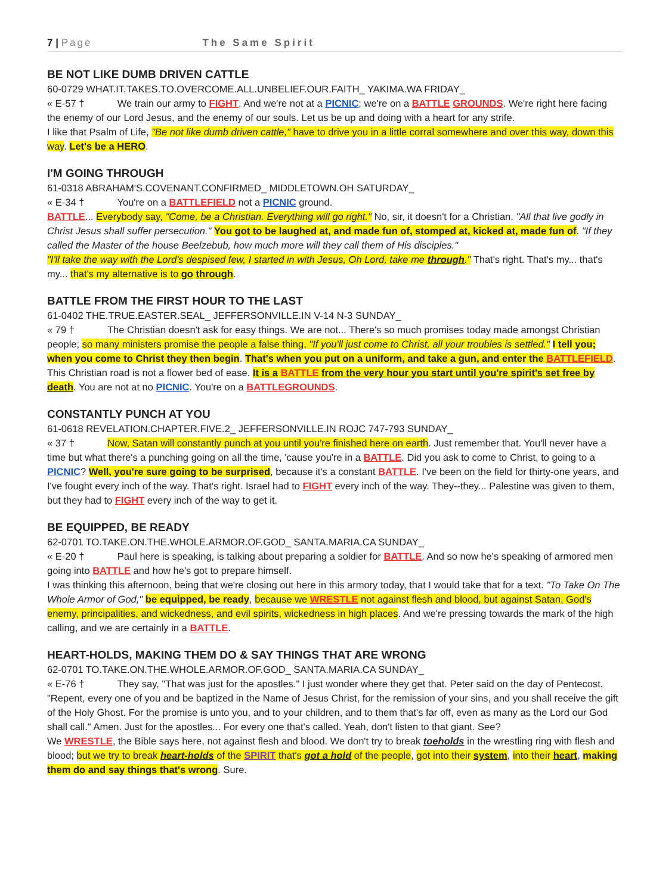7 | Page The Same Spirit
BE NOT LIKE DUMB DRIVEN CATTLE
60-0729 WHAT.IT.TAKES.TO.OVERCOME.ALL.UNBELIEF.OUR.FAITH_ YAKIMA.WA FRIDAY_
« E-57 † We train our army to FIGHT. And we're not at a PICNIC; we're on a BATTLE GROUNDS. We're right here facing the enemy of our Lord Jesus, and the enemy of our souls. Let us be up and doing with a heart for any strife.
I like that Psalm of Life, "Be not like dumb driven cattle," have to drive you in a little corral somewhere and over this way, down this way. Let's be a HERO.
I'M GOING THROUGH
61-0318 ABRAHAM'S.COVENANT.CONFIRMED_ MIDDLETOWN.OH SATURDAY_
« E-34 † You're on a BATTLEFIELD not a PICNIC ground.
BATTLE... Everybody say, "Come, be a Christian. Everything will go right." No, sir, it doesn't for a Christian. "All that live godly in Christ Jesus shall suffer persecution." You got to be laughed at, and made fun of, stomped at, kicked at, made fun of. "If they called the Master of the house Beelzebub, how much more will they call them of His disciples."
"I'll take the way with the Lord's despised few, I started in with Jesus, Oh Lord, take me through." That's right. That's my... that's my... that's my alternative is to go through.
BATTLE FROM THE FIRST HOUR TO THE LAST
61-0402 THE.TRUE.EASTER.SEAL_ JEFFERSONVILLE.IN V-14 N-3 SUNDAY_
« 79 † The Christian doesn't ask for easy things. We are not... There's so much promises today made amongst Christian people; so many ministers promise the people a false thing, "If you'll just come to Christ, all your troubles is settled." I tell you; when you come to Christ they then begin. That's when you put on a uniform, and take a gun, and enter the BATTLEFIELD. This Christian road is not a flower bed of ease. It is a BATTLE from the very hour you start until you're spirit's set free by death. You are not at no PICNIC. You're on a BATTLEGROUNDS.
CONSTANTLY PUNCH AT YOU
61-0618 REVELATION.CHAPTER.FIVE.2_ JEFFERSONVILLE.IN ROJC 747-793 SUNDAY_
« 37 † Now, Satan will constantly punch at you until you're finished here on earth. Just remember that. You'll never have a time but what there's a punching going on all the time, 'cause you're in a BATTLE. Did you ask to come to Christ, to going to a PICNIC? Well, you're sure going to be surprised, because it's a constant BATTLE. I've been on the field for thirty-one years, and I've fought every inch of the way. That's right. Israel had to FIGHT every inch of the way. They--they... Palestine was given to them, but they had to FIGHT every inch of the way to get it.
BE EQUIPPED, BE READY
62-0701 TO.TAKE.ON.THE.WHOLE.ARMOR.OF.GOD_ SANTA.MARIA.CA SUNDAY_
« E-20 † Paul here is speaking, is talking about preparing a soldier for BATTLE. And so now he's speaking of armored men going into BATTLE and how he's got to prepare himself.
I was thinking this afternoon, being that we're closing out here in this armory today, that I would take that for a text. "To Take On The Whole Armor of God," be equipped, be ready, because we WRESTLE not against flesh and blood, but against Satan, God's enemy, principalities, and wickedness, and evil spirits, wickedness in high places. And we're pressing towards the mark of the high calling, and we are certainly in a BATTLE.
HEART-HOLDS, MAKING THEM DO & SAY THINGS THAT ARE WRONG
62-0701 TO.TAKE.ON.THE.WHOLE.ARMOR.OF.GOD_ SANTA.MARIA.CA SUNDAY_
« E-76 † They say, "That was just for the apostles." I just wonder where they get that. Peter said on the day of Pentecost, "Repent, every one of you and be baptized in the Name of Jesus Christ, for the remission of your sins, and you shall receive the gift of the Holy Ghost. For the promise is unto you, and to your children, and to them that's far off, even as many as the Lord our God shall call." Amen. Just for the apostles... For every one that's called. Yeah, don't listen to that giant. See?
We WRESTLE, the Bible says here, not against flesh and blood. We don't try to break toeholds in the wrestling ring with flesh and blood; but we try to break heart-holds of the SPIRIT that's got a hold of the people, got into their system, into their heart, making them do and say things that's wrong. Sure.